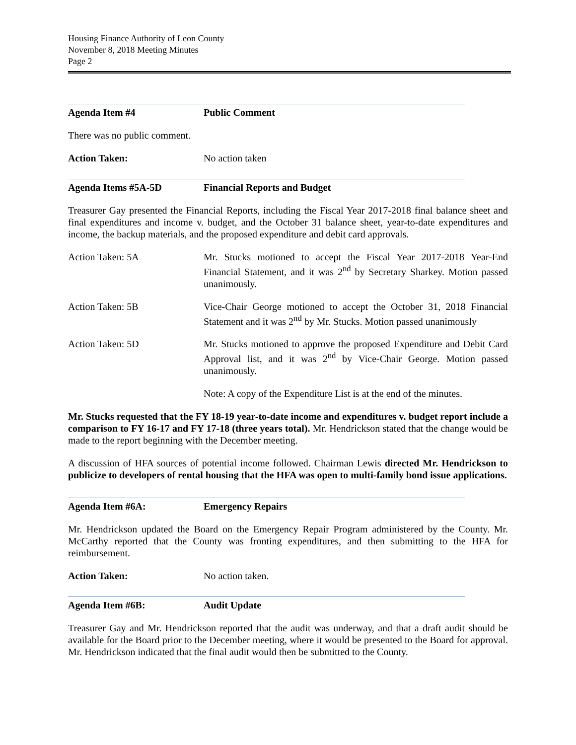Housing Finance Authority of Leon County
November 8, 2018 Meeting Minutes
Page 2
Agenda Item #4 Public Comment
There was no public comment.
Action Taken: No action taken
Agenda Items #5A-5D Financial Reports and Budget
Treasurer Gay presented the Financial Reports, including the Fiscal Year 2017-2018 final balance sheet and final expenditures and income v. budget, and the October 31 balance sheet, year-to-date expenditures and income, the backup materials, and the proposed expenditure and debit card approvals.
Action Taken: 5A Mr. Stucks motioned to accept the Fiscal Year 2017-2018 Year-End Financial Statement, and it was 2<sup>nd</sup> by Secretary Sharkey. Motion passed unanimously.
Action Taken: 5B Vice-Chair George motioned to accept the October 31, 2018 Financial Statement and it was 2<sup>nd</sup> by Mr. Stucks. Motion passed unanimously
Action Taken: 5D Mr. Stucks motioned to approve the proposed Expenditure and Debit Card Approval list, and it was 2<sup>nd</sup> by Vice-Chair George. Motion passed unanimously.
Note: A copy of the Expenditure List is at the end of the minutes.
Mr. Stucks requested that the FY 18-19 year-to-date income and expenditures v. budget report include a comparison to FY 16-17 and FY 17-18 (three years total). Mr. Hendrickson stated that the change would be made to the report beginning with the December meeting.
A discussion of HFA sources of potential income followed. Chairman Lewis directed Mr. Hendrickson to publicize to developers of rental housing that the HFA was open to multi-family bond issue applications.
Agenda Item #6A: Emergency Repairs
Mr. Hendrickson updated the Board on the Emergency Repair Program administered by the County. Mr. McCarthy reported that the County was fronting expenditures, and then submitting to the HFA for reimbursement.
Action Taken: No action taken.
Agenda Item #6B: Audit Update
Treasurer Gay and Mr. Hendrickson reported that the audit was underway, and that a draft audit should be available for the Board prior to the December meeting, where it would be presented to the Board for approval. Mr. Hendrickson indicated that the final audit would then be submitted to the County.